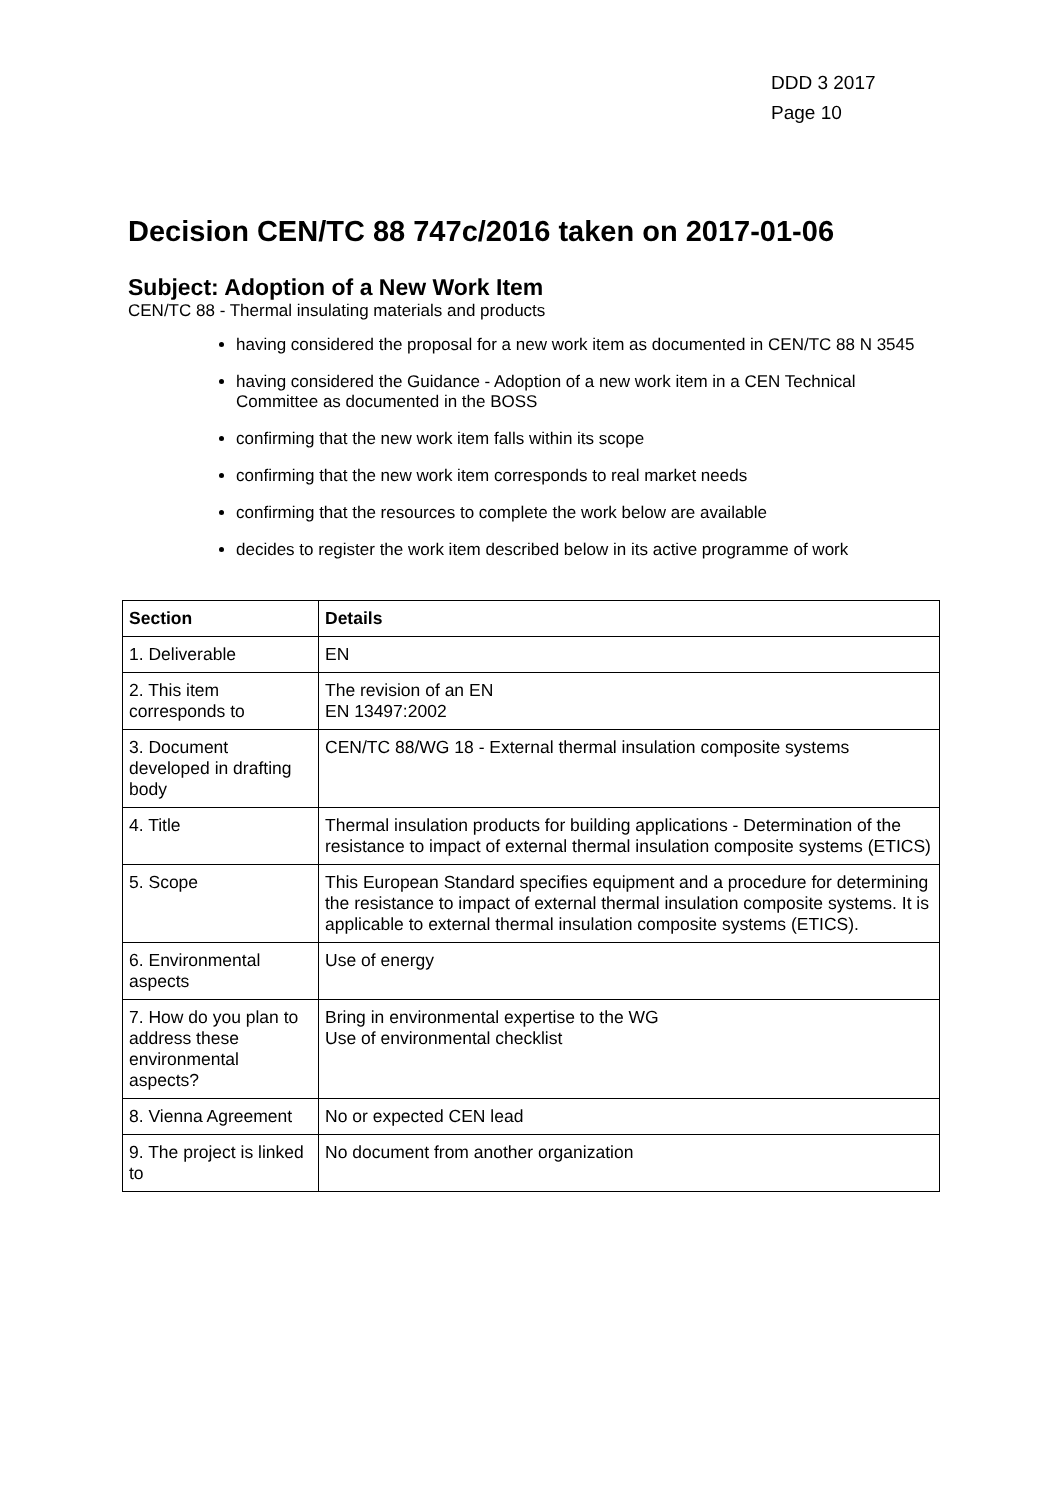DDD 3 2017
Page 10
Decision CEN/TC 88 747c/2016 taken on 2017-01-06
Subject: Adoption of a New Work Item
CEN/TC 88 - Thermal insulating materials and products
having considered the proposal for a new work item as documented in CEN/TC 88 N 3545
having considered the Guidance - Adoption of a new work item in a CEN Technical Committee as documented in the BOSS
confirming that the new work item falls within its scope
confirming that the new work item corresponds to real market needs
confirming that the resources to complete the work below are available
decides to register the work item described below in its active programme of work
| Section | Details |
| --- | --- |
| 1. Deliverable | EN |
| 2. This item corresponds to | The revision of an EN EN 13497:2002 |
| 3. Document developed in drafting body | CEN/TC 88/WG 18 - External thermal insulation composite systems |
| 4. Title | Thermal insulation products for building applications - Determination of the resistance to impact of external thermal insulation composite systems (ETICS) |
| 5. Scope | This European Standard specifies equipment and a procedure for determining the resistance to impact of external thermal insulation composite systems. It is applicable to external thermal insulation composite systems (ETICS). |
| 6. Environmental aspects | Use of energy |
| 7. How do you plan to address these environmental aspects? | Bring in environmental expertise to the WG Use of environmental checklist |
| 8. Vienna Agreement | No or expected CEN lead |
| 9. The project is linked to | No document from another organization |